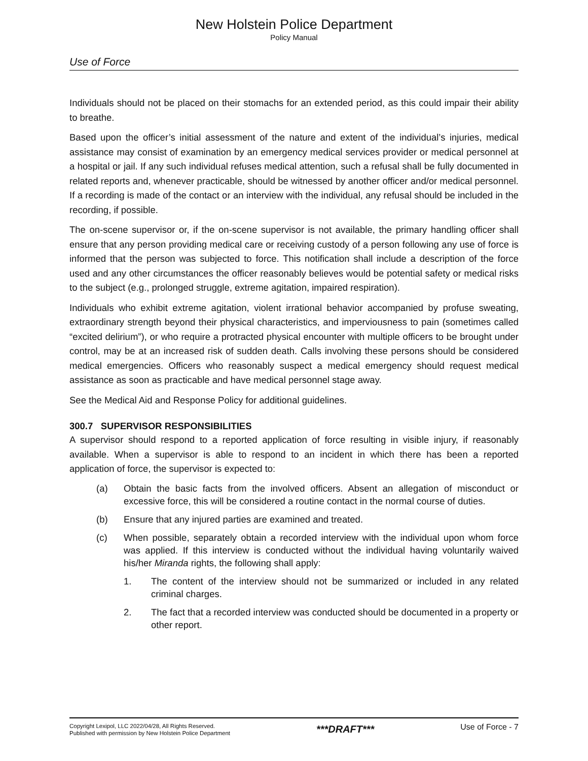New Holstein Police Department
Policy Manual
Use of Force
Individuals should not be placed on their stomachs for an extended period, as this could impair their ability to breathe.
Based upon the officer’s initial assessment of the nature and extent of the individual’s injuries, medical assistance may consist of examination by an emergency medical services provider or medical personnel at a hospital or jail. If any such individual refuses medical attention, such a refusal shall be fully documented in related reports and, whenever practicable, should be witnessed by another officer and/or medical personnel. If a recording is made of the contact or an interview with the individual, any refusal should be included in the recording, if possible.
The on-scene supervisor or, if the on-scene supervisor is not available, the primary handling officer shall ensure that any person providing medical care or receiving custody of a person following any use of force is informed that the person was subjected to force. This notification shall include a description of the force used and any other circumstances the officer reasonably believes would be potential safety or medical risks to the subject (e.g., prolonged struggle, extreme agitation, impaired respiration).
Individuals who exhibit extreme agitation, violent irrational behavior accompanied by profuse sweating, extraordinary strength beyond their physical characteristics, and imperviousness to pain (sometimes called “excited delirium”), or who require a protracted physical encounter with multiple officers to be brought under control, may be at an increased risk of sudden death. Calls involving these persons should be considered medical emergencies. Officers who reasonably suspect a medical emergency should request medical assistance as soon as practicable and have medical personnel stage away.
See the Medical Aid and Response Policy for additional guidelines.
300.7 SUPERVISOR RESPONSIBILITIES
A supervisor should respond to a reported application of force resulting in visible injury, if reasonably available. When a supervisor is able to respond to an incident in which there has been a reported application of force, the supervisor is expected to:
(a) Obtain the basic facts from the involved officers. Absent an allegation of misconduct or excessive force, this will be considered a routine contact in the normal course of duties.
(b) Ensure that any injured parties are examined and treated.
(c) When possible, separately obtain a recorded interview with the individual upon whom force was applied. If this interview is conducted without the individual having voluntarily waived his/her Miranda rights, the following shall apply:
1. The content of the interview should not be summarized or included in any related criminal charges.
2. The fact that a recorded interview was conducted should be documented in a property or other report.
Copyright Lexipol, LLC 2022/04/28, All Rights Reserved.
Published with permission by New Holstein Police Department
***DRAFT***
Use of Force - 7